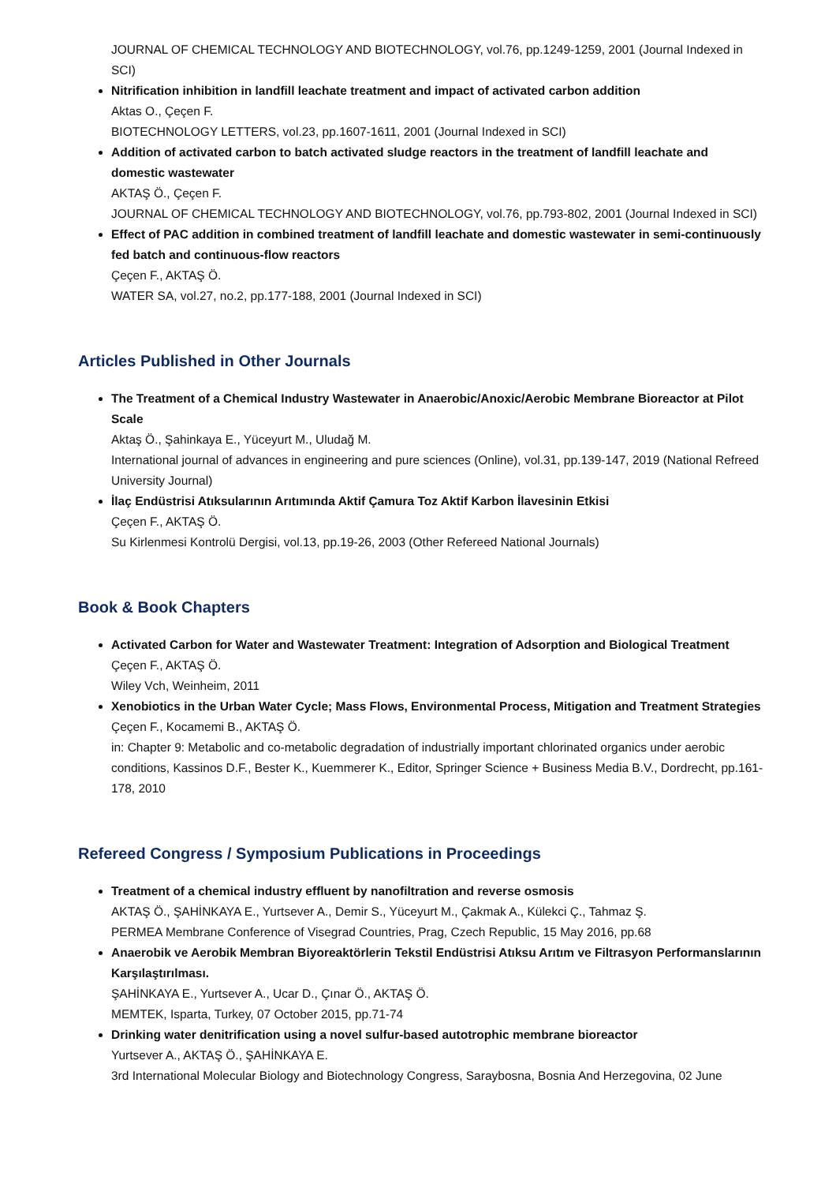JOURNAL OF CHEMICAL TECHNOLOGY AND BIOTECHNOLOGY, vol.76, pp.1249-1259, 2001 (Journal Indexed in SCI)
Nitrification inhibition in landfill leachate treatment and impact of activated carbon addition
Aktas O., Çeçen F.
BIOTECHNOLOGY LETTERS, vol.23, pp.1607-1611, 2001 (Journal Indexed in SCI)
Addition of activated carbon to batch activated sludge reactors in the treatment of landfill leachate and domestic wastewater
AKTAŞ Ö., Çeçen F.
JOURNAL OF CHEMICAL TECHNOLOGY AND BIOTECHNOLOGY, vol.76, pp.793-802, 2001 (Journal Indexed in SCI)
Effect of PAC addition in combined treatment of landfill leachate and domestic wastewater in semi-continuously fed batch and continuous-flow reactors
Çeçen F., AKTAŞ Ö.
WATER SA, vol.27, no.2, pp.177-188, 2001 (Journal Indexed in SCI)
Articles Published in Other Journals
The Treatment of a Chemical Industry Wastewater in Anaerobic/Anoxic/Aerobic Membrane Bioreactor at Pilot Scale
Aktaş Ö., Şahinkaya E., Yüceyurt M., Uludağ M.
International journal of advances in engineering and pure sciences (Online), vol.31, pp.139-147, 2019 (National Refreed University Journal)
İlaç Endüstrisi Atıksularının Arıtımında Aktif Çamura Toz Aktif Karbon İlavesinin Etkisi
Çeçen F., AKTAŞ Ö.
Su Kirlenmesi Kontrolü Dergisi, vol.13, pp.19-26, 2003 (Other Refereed National Journals)
Book & Book Chapters
Activated Carbon for Water and Wastewater Treatment: Integration of Adsorption and Biological Treatment
Çeçen F., AKTAŞ Ö.
Wiley Vch, Weinheim, 2011
Xenobiotics in the Urban Water Cycle; Mass Flows, Environmental Process, Mitigation and Treatment Strategies
Çeçen F., Kocamemi B., AKTAŞ Ö.
in: Chapter 9: Metabolic and co-metabolic degradation of industrially important chlorinated organics under aerobic conditions, Kassinos D.F., Bester K., Kuemmerer K., Editor, Springer Science + Business Media B.V., Dordrecht, pp.161-178, 2010
Refereed Congress / Symposium Publications in Proceedings
Treatment of a chemical industry effluent by nanofiltration and reverse osmosis
AKTAŞ Ö., ŞAHİNKAYA E., Yurtsever A., Demir S., Yüceyurt M., Çakmak A., Külekci Ç., Tahmaz Ş.
PERMEA Membrane Conference of Visegrad Countries, Prag, Czech Republic, 15 May 2016, pp.68
Anaerobik ve Aerobik Membran Biyoreaktörlerin Tekstil Endüstrisi Atıksu Arıtım ve Filtrasyon Performanslarının Karşılaştırılması.
ŞAHİNKAYA E., Yurtsever A., Ucar D., Çınar Ö., AKTAŞ Ö.
MEMTEK, Isparta, Turkey, 07 October 2015, pp.71-74
Drinking water denitrification using a novel sulfur-based autotrophic membrane bioreactor
Yurtsever A., AKTAŞ Ö., ŞAHİNKAYA E.
3rd International Molecular Biology and Biotechnology Congress, Saraybosna, Bosnia And Herzegovina, 02 June